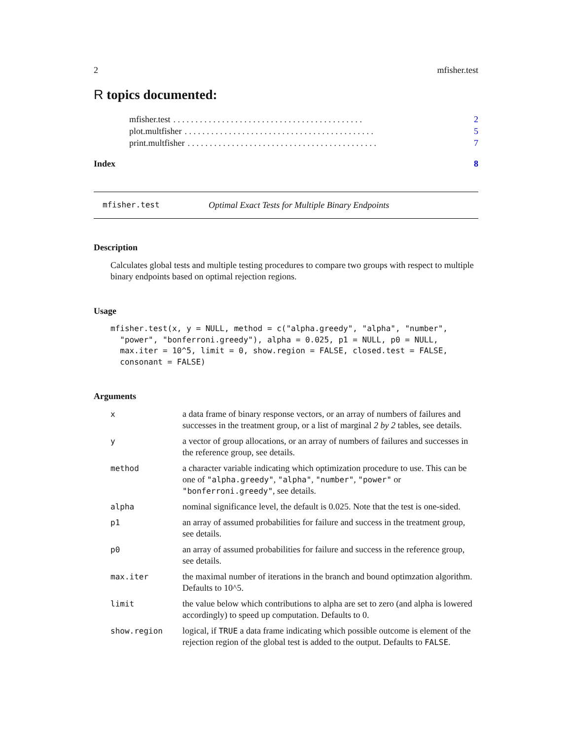2 mfisher.test
R topics documented:
mfisher.test. . . . . . . . . . . . . . . . . . . . . . . . . . . . . . . . . . . . . . . . . . . 2
plot.multfisher. . . . . . . . . . . . . . . . . . . . . . . . . . . . . . . . . . . . . . . . . . . 5
print.multfisher. . . . . . . . . . . . . . . . . . . . . . . . . . . . . . . . . . . . . . . . . . . 7
Index 8
mfisher.test Optimal Exact Tests for Multiple Binary Endpoints
Description
Calculates global tests and multiple testing procedures to compare two groups with respect to multiple binary endpoints based on optimal rejection regions.
Usage
mfisher.test(x, y = NULL, method = c("alpha.greedy", "alpha", "number",
  "power", "bonferroni.greedy"), alpha = 0.025, p1 = NULL, p0 = NULL,
  max.iter = 10^5, limit = 0, show.region = FALSE, closed.test = FALSE,
  consonant = FALSE)
Arguments
| x | a data frame of binary response vectors, or an array of numbers of failures and successes in the treatment group, or a list of marginal 2 by 2 tables, see details. |
| y | a vector of group allocations, or an array of numbers of failures and successes in the reference group, see details. |
| method | a character variable indicating which optimization procedure to use. This can be one of "alpha.greedy" , "alpha" , "number" , "power" or "bonferroni.greedy" , see details. |
| alpha | nominal significance level, the default is 0.025. Note that the test is one-sided. |
| p1 | an array of assumed probabilities for failure and success in the treatment group, see details. |
| p0 | an array of assumed probabilities for failure and success in the reference group, see details. |
| max.iter | the maximal number of iterations in the branch and bound optimzation algorithm. Defaults to 10^5. |
| limit | the value below which contributions to alpha are set to zero (and alpha is lowered accordingly) to speed up computation. Defaults to 0. |
| show.region | logical, if TRUE a data frame indicating which possible outcome is element of the rejection region of the global test is added to the output. Defaults to FALSE . |